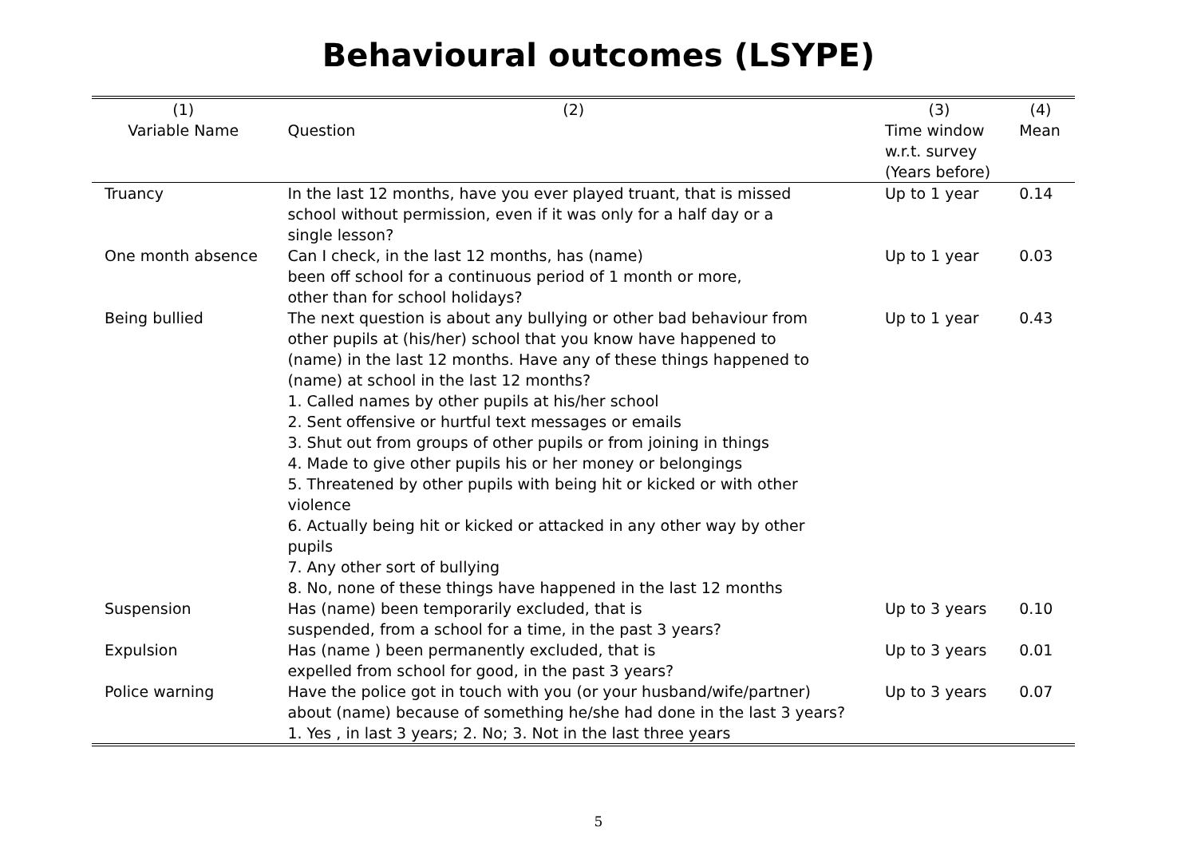Behavioural outcomes (LSYPE)
| (1) | (2) | (3) | (4) |
| --- | --- | --- | --- |
| Variable Name | Question | Time window w.r.t. survey (Years before) | Mean |
| Truancy | In the last 12 months, have you ever played truant, that is missed school without permission, even if it was only for a half day or a single lesson? | Up to 1 year | 0.14 |
| One month absence | Can I check, in the last 12 months, has (name) been off school for a continuous period of 1 month or more, other than for school holidays? | Up to 1 year | 0.03 |
| Being bullied | The next question is about any bullying or other bad behaviour from other pupils at (his/her) school that you know have happened to (name) in the last 12 months. Have any of these things happened to (name) at school in the last 12 months? 1. Called names by other pupils at his/her school 2. Sent offensive or hurtful text messages or emails 3. Shut out from groups of other pupils or from joining in things 4. Made to give other pupils his or her money or belongings 5. Threatened by other pupils with being hit or kicked or with other violence 6. Actually being hit or kicked or attacked in any other way by other pupils 7. Any other sort of bullying 8. No, none of these things have happened in the last 12 months | Up to 1 year | 0.43 |
| Suspension | Has (name) been temporarily excluded, that is suspended, from a school for a time, in the past 3 years? | Up to 3 years | 0.10 |
| Expulsion | Has (name ) been permanently excluded, that is expelled from school for good, in the past 3 years? | Up to 3 years | 0.01 |
| Police warning | Have the police got in touch with you (or your husband/wife/partner) about (name) because of something he/she had done in the last 3 years? 1. Yes , in last 3 years; 2. No; 3. Not in the last three years | Up to 3 years | 0.07 |
5